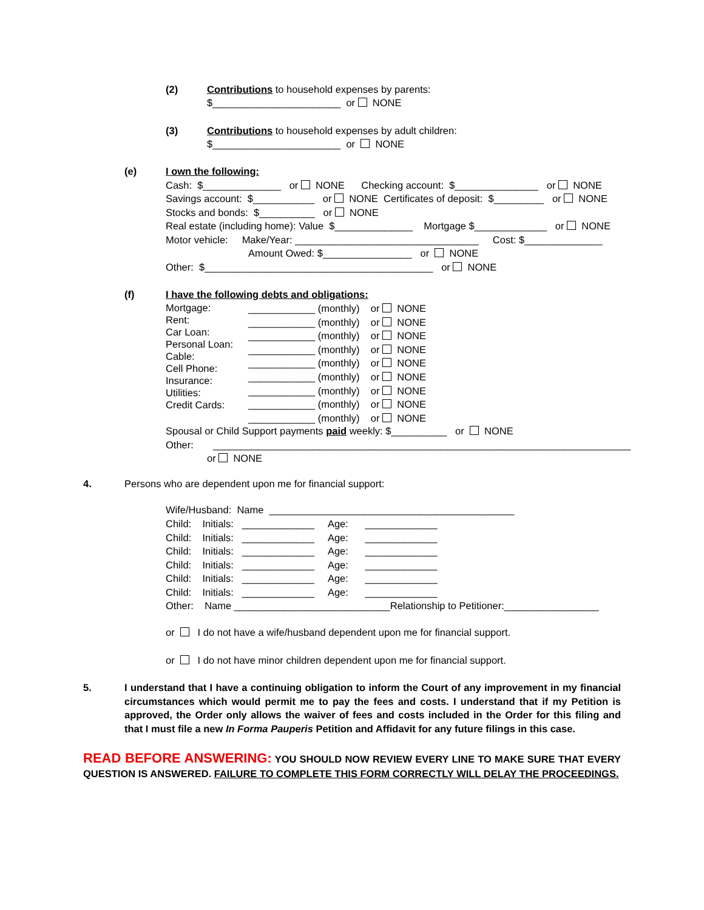(2)
Contributions to household expenses by parents:
$_______________________ or NONE
(3)
Contributions to household expenses by adult children:
$_______________________ or NONE
(e)
I own the following:
Cash: $______________ or NONE Checking account: $_______________ or NONE
Savings account: $___________ or NONE Certificates of deposit: $_________ or NONE
Stocks and bonds: $__________ or NONE
Real estate (including home): Value $______________ Mortgage $_____________ or NONE
Motor vehicle: Make/Year: _________________________________ Cost: $______________
Amount Owed: $________________ or NONE
Other: $_________________________________________ or NONE
(f)
I have the following debts and obligations:
Mortgage: Rent: Car Loan: Personal Loan: Cable: Cell Phone: Insurance: Utilities: Credit Cards:
____________ (monthly) or NONE ____________ (monthly) or NONE ____________ (monthly) or NONE ____________ (monthly) or NONE ____________ (monthly) or NONE ____________ (monthly) or NONE ____________ (monthly) or NONE ____________ (monthly) or NONE ____________ (monthly) or NONE
Spousal or Child Support payments paid weekly: $__________ or NONE
Other: ___________________________________________________________________________
or NONE
4.
Persons who are dependent upon me for financial support:
Wife/Husband: Name ____________________________________________
Child: Initials: _____________ Age: _____________ Child: Initials: _____________ Age: _____________ Child: Initials: _____________ Age: _____________ Child: Initials: _____________ Age: _____________ Child: Initials: _____________ Age: _____________ Child: Initials: _____________ Age: _____________ Other: Name ____________________________Relationship to Petitioner:_________________
or I do not have a wife/husband dependent upon me for financial support.
or I do not have minor children dependent upon me for financial support.
5.
I understand that I have a continuing obligation to inform the Court of any improvement in my financial circumstances which would permit me to pay the fees and costs. I understand that if my Petition is approved, the Order only allows the waiver of fees and costs included in the Order for this filing and that I must file a new In Forma Pauperis Petition and Affidavit for any future filings in this case.
READ BEFORE ANSWERING: YOU SHOULD NOW REVIEW EVERY LINE TO MAKE SURE THAT EVERY QUESTION IS ANSWERED. FAILURE TO COMPLETE THIS FORM CORRECTLY WILL DELAY THE PROCEEDINGS.